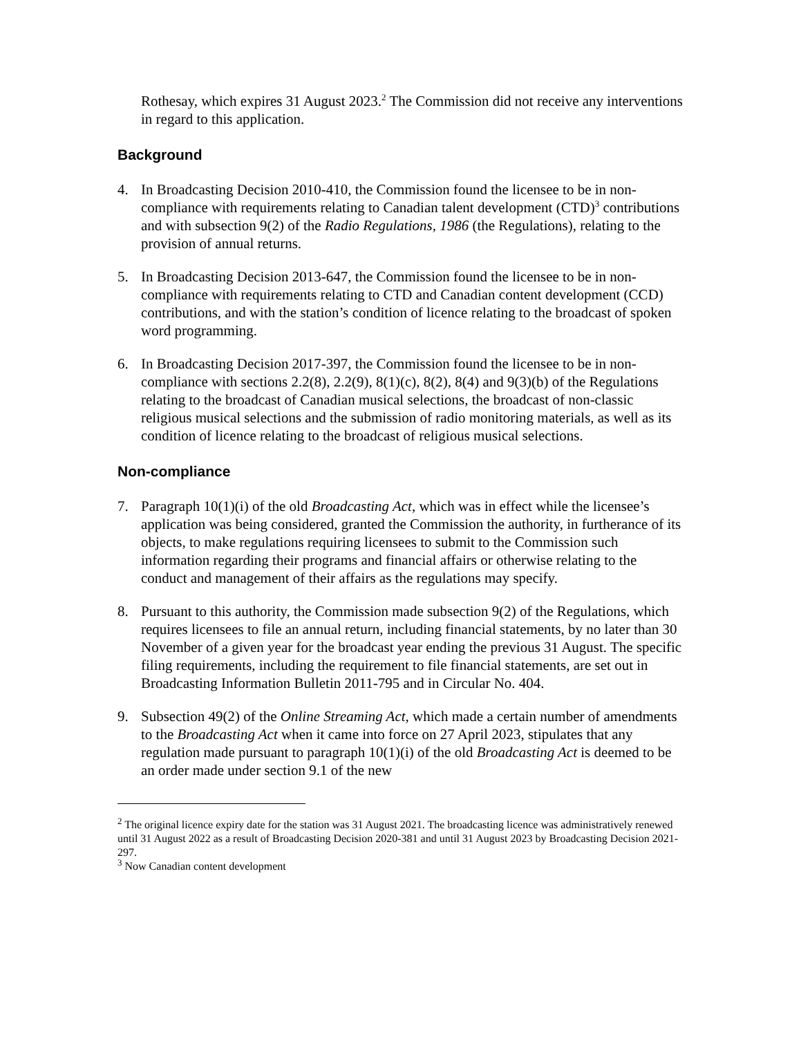Rothesay, which expires 31 August 2023.<sup>2</sup> The Commission did not receive any interventions in regard to this application.
Background
4. In Broadcasting Decision 2010-410, the Commission found the licensee to be in non-compliance with requirements relating to Canadian talent development (CTD)<sup>3</sup> contributions and with subsection 9(2) of the Radio Regulations, 1986 (the Regulations), relating to the provision of annual returns.
5. In Broadcasting Decision 2013-647, the Commission found the licensee to be in non-compliance with requirements relating to CTD and Canadian content development (CCD) contributions, and with the station’s condition of licence relating to the broadcast of spoken word programming.
6. In Broadcasting Decision 2017-397, the Commission found the licensee to be in non-compliance with sections 2.2(8), 2.2(9), 8(1)(c), 8(2), 8(4) and 9(3)(b) of the Regulations relating to the broadcast of Canadian musical selections, the broadcast of non-classic religious musical selections and the submission of radio monitoring materials, as well as its condition of licence relating to the broadcast of religious musical selections.
Non-compliance
7. Paragraph 10(1)(i) of the old Broadcasting Act, which was in effect while the licensee’s application was being considered, granted the Commission the authority, in furtherance of its objects, to make regulations requiring licensees to submit to the Commission such information regarding their programs and financial affairs or otherwise relating to the conduct and management of their affairs as the regulations may specify.
8. Pursuant to this authority, the Commission made subsection 9(2) of the Regulations, which requires licensees to file an annual return, including financial statements, by no later than 30 November of a given year for the broadcast year ending the previous 31 August. The specific filing requirements, including the requirement to file financial statements, are set out in Broadcasting Information Bulletin 2011-795 and in Circular No. 404.
9. Subsection 49(2) of the Online Streaming Act, which made a certain number of amendments to the Broadcasting Act when it came into force on 27 April 2023, stipulates that any regulation made pursuant to paragraph 10(1)(i) of the old Broadcasting Act is deemed to be an order made under section 9.1 of the new
<sup>2</sup> The original licence expiry date for the station was 31 August 2021. The broadcasting licence was administratively renewed until 31 August 2022 as a result of Broadcasting Decision 2020-381 and until 31 August 2023 by Broadcasting Decision 2021-297.
<sup>3</sup> Now Canadian content development